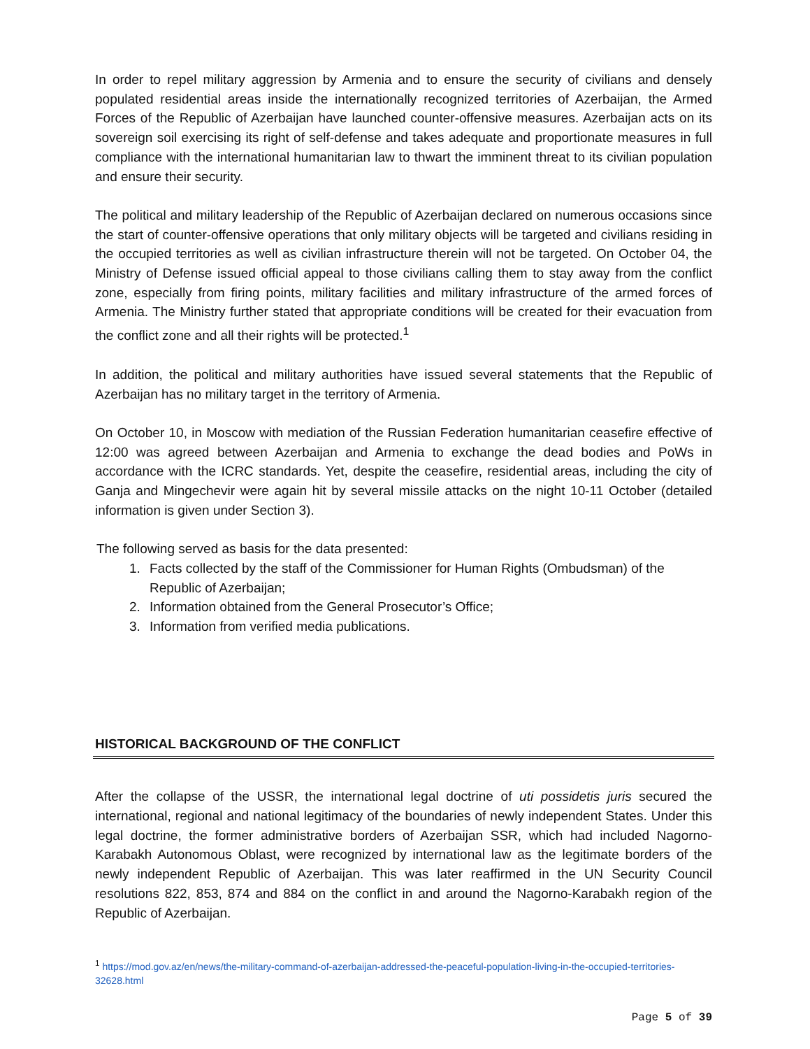In order to repel military aggression by Armenia and to ensure the security of civilians and densely populated residential areas inside the internationally recognized territories of Azerbaijan, the Armed Forces of the Republic of Azerbaijan have launched counter-offensive measures. Azerbaijan acts on its sovereign soil exercising its right of self-defense and takes adequate and proportionate measures in full compliance with the international humanitarian law to thwart the imminent threat to its civilian population and ensure their security.
The political and military leadership of the Republic of Azerbaijan declared on numerous occasions since the start of counter-offensive operations that only military objects will be targeted and civilians residing in the occupied territories as well as civilian infrastructure therein will not be targeted. On October 04, the Ministry of Defense issued official appeal to those civilians calling them to stay away from the conflict zone, especially from firing points, military facilities and military infrastructure of the armed forces of Armenia. The Ministry further stated that appropriate conditions will be created for their evacuation from the conflict zone and all their rights will be protected.<sup>1</sup>
In addition, the political and military authorities have issued several statements that the Republic of Azerbaijan has no military target in the territory of Armenia.
On October 10, in Moscow with mediation of the Russian Federation humanitarian ceasefire effective of 12:00 was agreed between Azerbaijan and Armenia to exchange the dead bodies and PoWs in accordance with the ICRC standards. Yet, despite the ceasefire, residential areas, including the city of Ganja and Mingechevir were again hit by several missile attacks on the night 10-11 October (detailed information is given under Section 3).
The following served as basis for the data presented:
1. Facts collected by the staff of the Commissioner for Human Rights (Ombudsman) of the Republic of Azerbaijan;
2. Information obtained from the General Prosecutor’s Office;
3. Information from verified media publications.
HISTORICAL BACKGROUND OF THE CONFLICT
After the collapse of the USSR, the international legal doctrine of uti possidetis juris secured the international, regional and national legitimacy of the boundaries of newly independent States. Under this legal doctrine, the former administrative borders of Azerbaijan SSR, which had included Nagorno-Karabakh Autonomous Oblast, were recognized by international law as the legitimate borders of the newly independent Republic of Azerbaijan. This was later reaffirmed in the UN Security Council resolutions 822, 853, 874 and 884 on the conflict in and around the Nagorno-Karabakh region of the Republic of Azerbaijan.
<sup>1</sup> https://mod.gov.az/en/news/the-military-command-of-azerbaijan-addressed-the-peaceful-population-living-in-the-occupied-territories-32628.html
Page 5 of 39